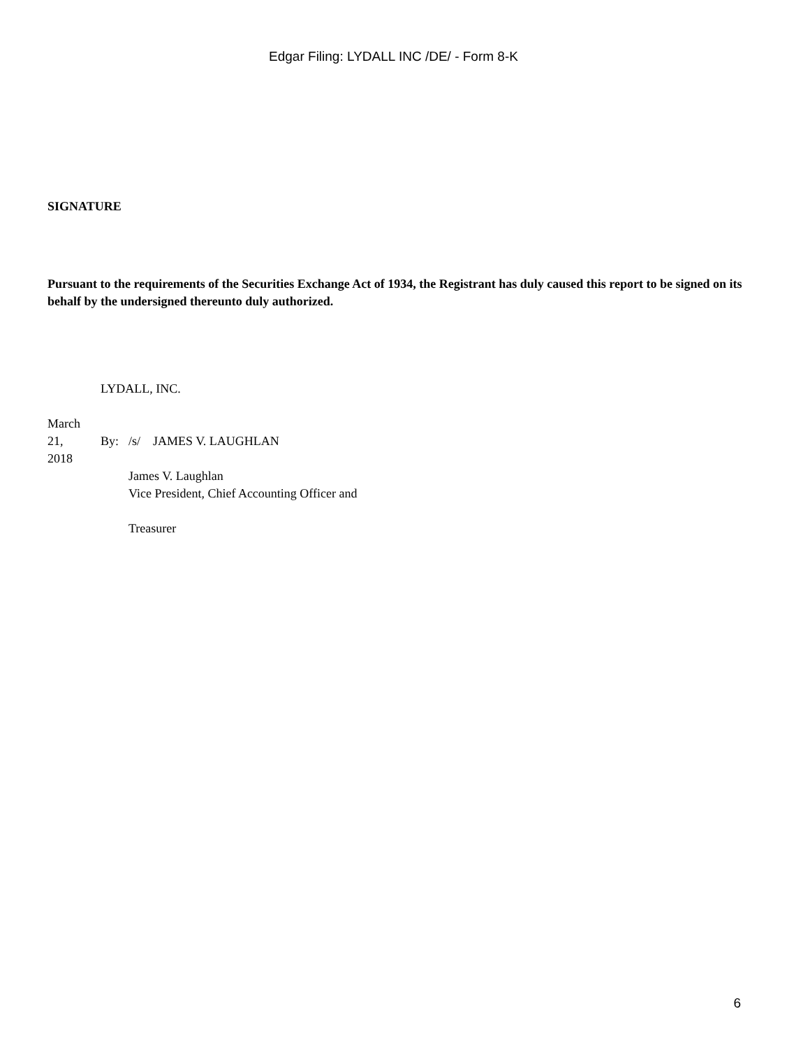Edgar Filing: LYDALL INC /DE/ - Form 8-K
SIGNATURE
Pursuant to the requirements of the Securities Exchange Act of 1934, the Registrant has duly caused this report to be signed on its behalf by the undersigned thereunto duly authorized.
| | LYDALL, INC. | | |
| March 21, 2018 | By: | /s/ | JAMES V. LAUGHLAN |
| | | James V. Laughlan Vice President, Chief Accounting Officer and Treasurer | |
6